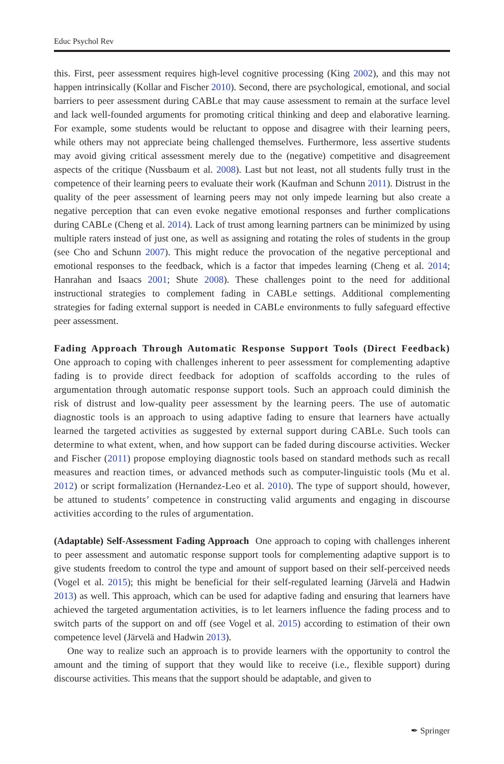Educ Psychol Rev
this. First, peer assessment requires high-level cognitive processing (King 2002), and this may not happen intrinsically (Kollar and Fischer 2010). Second, there are psychological, emotional, and social barriers to peer assessment during CABLe that may cause assessment to remain at the surface level and lack well-founded arguments for promoting critical thinking and deep and elaborative learning. For example, some students would be reluctant to oppose and disagree with their learning peers, while others may not appreciate being challenged themselves. Furthermore, less assertive students may avoid giving critical assessment merely due to the (negative) competitive and disagreement aspects of the critique (Nussbaum et al. 2008). Last but not least, not all students fully trust in the competence of their learning peers to evaluate their work (Kaufman and Schunn 2011). Distrust in the quality of the peer assessment of learning peers may not only impede learning but also create a negative perception that can even evoke negative emotional responses and further complications during CABLe (Cheng et al. 2014). Lack of trust among learning partners can be minimized by using multiple raters instead of just one, as well as assigning and rotating the roles of students in the group (see Cho and Schunn 2007). This might reduce the provocation of the negative perceptional and emotional responses to the feedback, which is a factor that impedes learning (Cheng et al. 2014; Hanrahan and Isaacs 2001; Shute 2008). These challenges point to the need for additional instructional strategies to complement fading in CABLe settings. Additional complementing strategies for fading external support is needed in CABLe environments to fully safeguard effective peer assessment.
Fading Approach Through Automatic Response Support Tools (Direct Feedback) One approach to coping with challenges inherent to peer assessment for complementing adaptive fading is to provide direct feedback for adoption of scaffolds according to the rules of argumentation through automatic response support tools. Such an approach could diminish the risk of distrust and low-quality peer assessment by the learning peers. The use of automatic diagnostic tools is an approach to using adaptive fading to ensure that learners have actually learned the targeted activities as suggested by external support during CABLe. Such tools can determine to what extent, when, and how support can be faded during discourse activities. Wecker and Fischer (2011) propose employing diagnostic tools based on standard methods such as recall measures and reaction times, or advanced methods such as computer-linguistic tools (Mu et al. 2012) or script formalization (Hernandez-Leo et al. 2010). The type of support should, however, be attuned to students’ competence in constructing valid arguments and engaging in discourse activities according to the rules of argumentation.
(Adaptable) Self-Assessment Fading Approach One approach to coping with challenges inherent to peer assessment and automatic response support tools for complementing adaptive support is to give students freedom to control the type and amount of support based on their self-perceived needs (Vogel et al. 2015); this might be beneficial for their self-regulated learning (Järvelä and Hadwin 2013) as well. This approach, which can be used for adaptive fading and ensuring that learners have achieved the targeted argumentation activities, is to let learners influence the fading process and to switch parts of the support on and off (see Vogel et al. 2015) according to estimation of their own competence level (Järvelä and Hadwin 2013).
One way to realize such an approach is to provide learners with the opportunity to control the amount and the timing of support that they would like to receive (i.e., flexible support) during discourse activities. This means that the support should be adaptable, and given to
✒ Springer